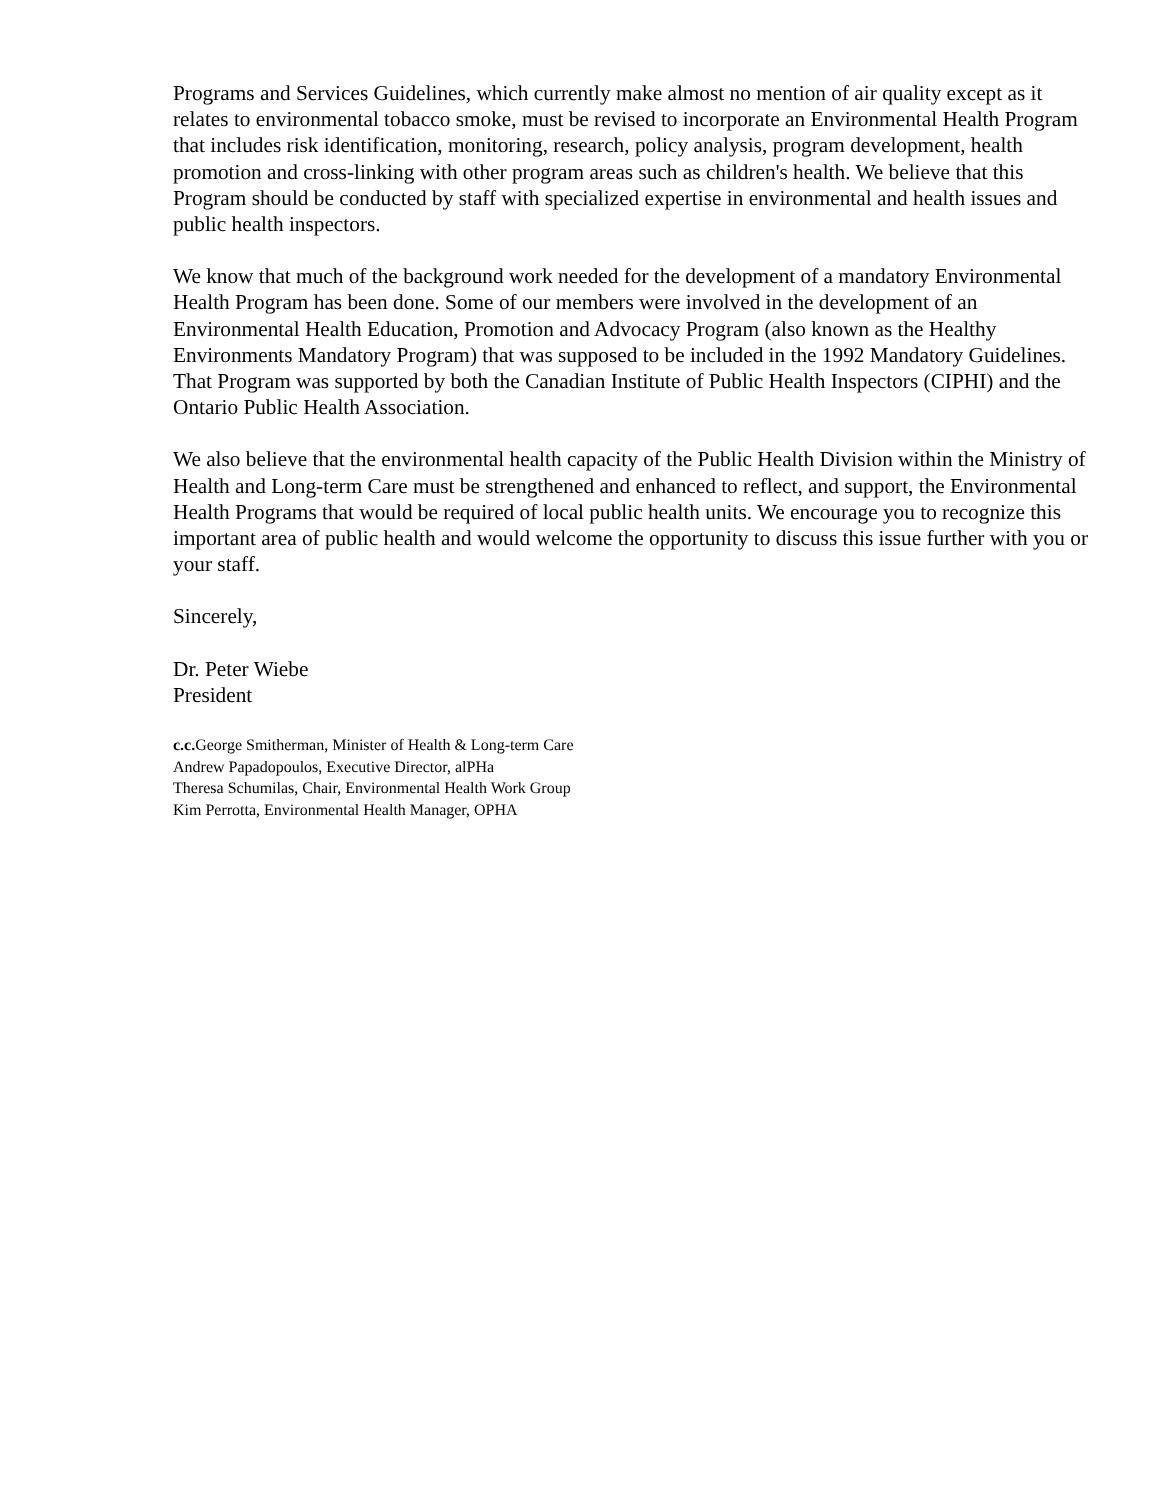Programs and Services Guidelines, which currently make almost no mention of air quality except as it relates to environmental tobacco smoke, must be revised to incorporate an Environmental Health Program that includes risk identification, monitoring, research, policy analysis, program development, health promotion and cross-linking with other program areas such as children's health. We believe that this Program should be conducted by staff with specialized expertise in environmental and health issues and public health inspectors.
We know that much of the background work needed for the development of a mandatory Environmental Health Program has been done. Some of our members were involved in the development of an Environmental Health Education, Promotion and Advocacy Program (also known as the Healthy Environments Mandatory Program) that was supposed to be included in the 1992 Mandatory Guidelines. That Program was supported by both the Canadian Institute of Public Health Inspectors (CIPHI) and the Ontario Public Health Association.
We also believe that the environmental health capacity of the Public Health Division within the Ministry of Health and Long-term Care must be strengthened and enhanced to reflect, and support, the Environmental Health Programs that would be required of local public health units. We encourage you to recognize this important area of public health and would welcome the opportunity to discuss this issue further with you or your staff.
Sincerely,
Dr. Peter Wiebe
President
c.c. George Smitherman, Minister of Health & Long-term Care
Andrew Papadopoulos, Executive Director, alPHa
Theresa Schumilas, Chair, Environmental Health Work Group
Kim Perrotta, Environmental Health Manager, OPHA